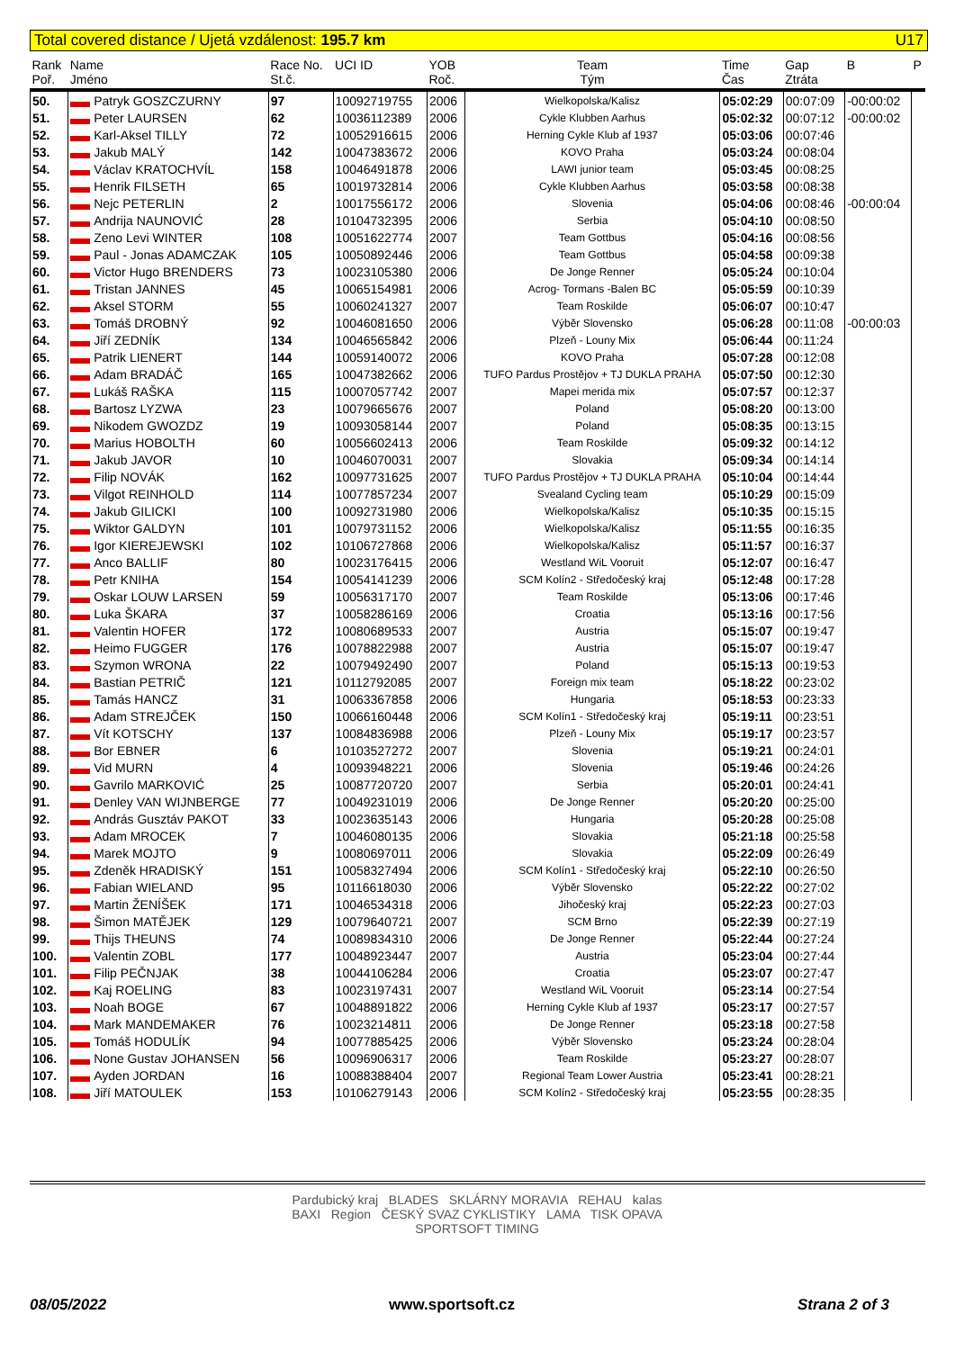Total covered distance / Ujetá vzdálenost: 195.7 km U17
| Rank Poř. | Name Jméno | Race No. St.č. | UCI ID | YOB Roč. | Team Tým | Time Čas | Gap Ztráta | B | P |
| --- | --- | --- | --- | --- | --- | --- | --- | --- | --- |
| 50. | Patryk GOSZCZURNY | 97 | 10092719755 | 2006 | Wielkopolska/Kalisz | 05:02:29 | 00:07:09 | -00:00:02 | |
| 51. | Peter LAURSEN | 62 | 10036112389 | 2006 | Cykle Klubben Aarhus | 05:02:32 | 00:07:12 | -00:00:02 | |
| 52. | Karl-Aksel TILLY | 72 | 10052916615 | 2006 | Herning Cykle Klub af 1937 | 05:03:06 | 00:07:46 | | |
| 53. | Jakub MALÝ | 142 | 10047383672 | 2006 | KOVO Praha | 05:03:24 | 00:08:04 | | |
| 54. | Václav KRATOCHVÍL | 158 | 10046491878 | 2006 | LAWI junior team | 05:03:45 | 00:08:25 | | |
| 55. | Henrik FILSETH | 65 | 10019732814 | 2006 | Cykle Klubben Aarhus | 05:03:58 | 00:08:38 | | |
| 56. | Nejc PETERLIN | 2 | 10017556172 | 2006 | Slovenia | 05:04:06 | 00:08:46 | -00:00:04 | |
| 57. | Andrija NAUNOVIĆ | 28 | 10104732395 | 2006 | Serbia | 05:04:10 | 00:08:50 | | |
| 58. | Zeno Levi WINTER | 108 | 10051622774 | 2007 | Team Gottbus | 05:04:16 | 00:08:56 | | |
| 59. | Paul - Jonas ADAMCZAK | 105 | 10050892446 | 2006 | Team Gottbus | 05:04:58 | 00:09:38 | | |
| 60. | Victor Hugo BRENDERS | 73 | 10023105380 | 2006 | De Jonge Renner | 05:05:24 | 00:10:04 | | |
| 61. | Tristan JANNES | 45 | 10065154981 | 2006 | Acrog- Tormans -Balen BC | 05:05:59 | 00:10:39 | | |
| 62. | Aksel STORM | 55 | 10060241327 | 2007 | Team Roskilde | 05:06:07 | 00:10:47 | | |
| 63. | Tomáš DROBNÝ | 92 | 10046081650 | 2006 | Výběr Slovensko | 05:06:28 | 00:11:08 | -00:00:03 | |
| 64. | Jiří ZEDNÍK | 134 | 10046565842 | 2006 | Plzeň - Louny Mix | 05:06:44 | 00:11:24 | | |
| 65. | Patrik LIENERT | 144 | 10059140072 | 2006 | KOVO Praha | 05:07:28 | 00:12:08 | | |
| 66. | Adam BRADÁČ | 165 | 10047382662 | 2006 | TUFO Pardus Prostějov + TJ DUKLA PRAHA | 05:07:50 | 00:12:30 | | |
| 67. | Lukáš RAŠKA | 115 | 10007057742 | 2007 | Mapei merida mix | 05:07:57 | 00:12:37 | | |
| 68. | Bartosz LYZWA | 23 | 10079665676 | 2007 | Poland | 05:08:20 | 00:13:00 | | |
| 69. | Nikodem GWOZDZ | 19 | 10093058144 | 2007 | Poland | 05:08:35 | 00:13:15 | | |
| 70. | Marius HOBOLTH | 60 | 10056602413 | 2006 | Team Roskilde | 05:09:32 | 00:14:12 | | |
| 71. | Jakub JAVOR | 10 | 10046070031 | 2007 | Slovakia | 05:09:34 | 00:14:14 | | |
| 72. | Filip NOVÁK | 162 | 10097731625 | 2007 | TUFO Pardus Prostějov + TJ DUKLA PRAHA | 05:10:04 | 00:14:44 | | |
| 73. | Vilgot REINHOLD | 114 | 10077857234 | 2007 | Svealand Cycling team | 05:10:29 | 00:15:09 | | |
| 74. | Jakub GILICKI | 100 | 10092731980 | 2006 | Wielkopolska/Kalisz | 05:10:35 | 00:15:15 | | |
| 75. | Wiktor GALDYN | 101 | 10079731152 | 2006 | Wielkopolska/Kalisz | 05:11:55 | 00:16:35 | | |
| 76. | Igor KIEREJEWSKI | 102 | 10106727868 | 2006 | Wielkopolska/Kalisz | 05:11:57 | 00:16:37 | | |
| 77. | Anco BALLIF | 80 | 10023176415 | 2006 | Westland WiL Vooruit | 05:12:07 | 00:16:47 | | |
| 78. | Petr KNIHA | 154 | 10054141239 | 2006 | SCM Kolín2 - Středočeský kraj | 05:12:48 | 00:17:28 | | |
| 79. | Oskar LOUW LARSEN | 59 | 10056317170 | 2007 | Team Roskilde | 05:13:06 | 00:17:46 | | |
| 80. | Luka ŠKARA | 37 | 10058286169 | 2006 | Croatia | 05:13:16 | 00:17:56 | | |
| 81. | Valentin HOFER | 172 | 10080689533 | 2007 | Austria | 05:15:07 | 00:19:47 | | |
| 82. | Heimo FUGGER | 176 | 10078822988 | 2007 | Austria | 05:15:07 | 00:19:47 | | |
| 83. | Szymon WRONA | 22 | 10079492490 | 2007 | Poland | 05:15:13 | 00:19:53 | | |
| 84. | Bastian PETRIČ | 121 | 10112792085 | 2007 | Foreign mix team | 05:18:22 | 00:23:02 | | |
| 85. | Tamás HANCZ | 31 | 10063367858 | 2006 | Hungaria | 05:18:53 | 00:23:33 | | |
| 86. | Adam STREJČEK | 150 | 10066160448 | 2006 | SCM Kolín1 - Středočeský kraj | 05:19:11 | 00:23:51 | | |
| 87. | Vít KOTSCHY | 137 | 10084836988 | 2006 | Plzeň - Louny Mix | 05:19:17 | 00:23:57 | | |
| 88. | Bor EBNER | 6 | 10103527272 | 2007 | Slovenia | 05:19:21 | 00:24:01 | | |
| 89. | Vid MURN | 4 | 10093948221 | 2006 | Slovenia | 05:19:46 | 00:24:26 | | |
| 90. | Gavrilo MARKOVIĆ | 25 | 10087720720 | 2007 | Serbia | 05:20:01 | 00:24:41 | | |
| 91. | Denley VAN WIJNBERGE | 77 | 10049231019 | 2006 | De Jonge Renner | 05:20:20 | 00:25:00 | | |
| 92. | András Gusztáv PAKOT | 33 | 10023635143 | 2006 | Hungaria | 05:20:28 | 00:25:08 | | |
| 93. | Adam MROCEK | 7 | 10046080135 | 2006 | Slovakia | 05:21:18 | 00:25:58 | | |
| 94. | Marek MOJTO | 9 | 10080697011 | 2006 | Slovakia | 05:22:09 | 00:26:49 | | |
| 95. | Zdeněk HRADISKÝ | 151 | 10058327494 | 2006 | SCM Kolín1 - Středočeský kraj | 05:22:10 | 00:26:50 | | |
| 96. | Fabian WIELAND | 95 | 10116618030 | 2006 | Výběr Slovensko | 05:22:22 | 00:27:02 | | |
| 97. | Martin ŽENÍŠEK | 171 | 10046534318 | 2006 | Jihočeský kraj | 05:22:23 | 00:27:03 | | |
| 98. | Šimon MATĚJEK | 129 | 10079640721 | 2007 | SCM Brno | 05:22:39 | 00:27:19 | | |
| 99. | Thijs THEUNS | 74 | 10089834310 | 2006 | De Jonge Renner | 05:22:44 | 00:27:24 | | |
| 100. | Valentin ZOBL | 177 | 10048923447 | 2007 | Austria | 05:23:04 | 00:27:44 | | |
| 101. | Filip PEČNJAK | 38 | 10044106284 | 2006 | Croatia | 05:23:07 | 00:27:47 | | |
| 102. | Kaj ROELING | 83 | 10023197431 | 2007 | Westland WiL Vooruit | 05:23:14 | 00:27:54 | | |
| 103. | Noah BOGE | 67 | 10048891822 | 2006 | Herning Cykle Klub af 1937 | 05:23:17 | 00:27:57 | | |
| 104. | Mark MANDEMAKER | 76 | 10023214811 | 2006 | De Jonge Renner | 05:23:18 | 00:27:58 | | |
| 105. | Tomáš HODULÍK | 94 | 10077885425 | 2006 | Výběr Slovensko | 05:23:24 | 00:28:04 | | |
| 106. | None Gustav JOHANSEN | 56 | 10096906317 | 2006 | Team Roskilde | 05:23:27 | 00:28:07 | | |
| 107. | Ayden JORDAN | 16 | 10088388404 | 2007 | Regional Team Lower Austria | 05:23:41 | 00:28:21 | | |
| 108. | Jiří MATOULEK | 153 | 10106279143 | 2006 | SCM Kolín2 - Středočeský kraj | 05:23:55 | 00:28:35 | | |
Pardubický kraj BLADES SKLÁRNY MORAVIA REHAU kalas
BAXI Region ČESKÝ SVAZ CYKLISTIKY LAMA TISK OPAVA
SPORTSOFT TIMING
08/05/2022 www.sportsoft.cz Strana 2 of 3